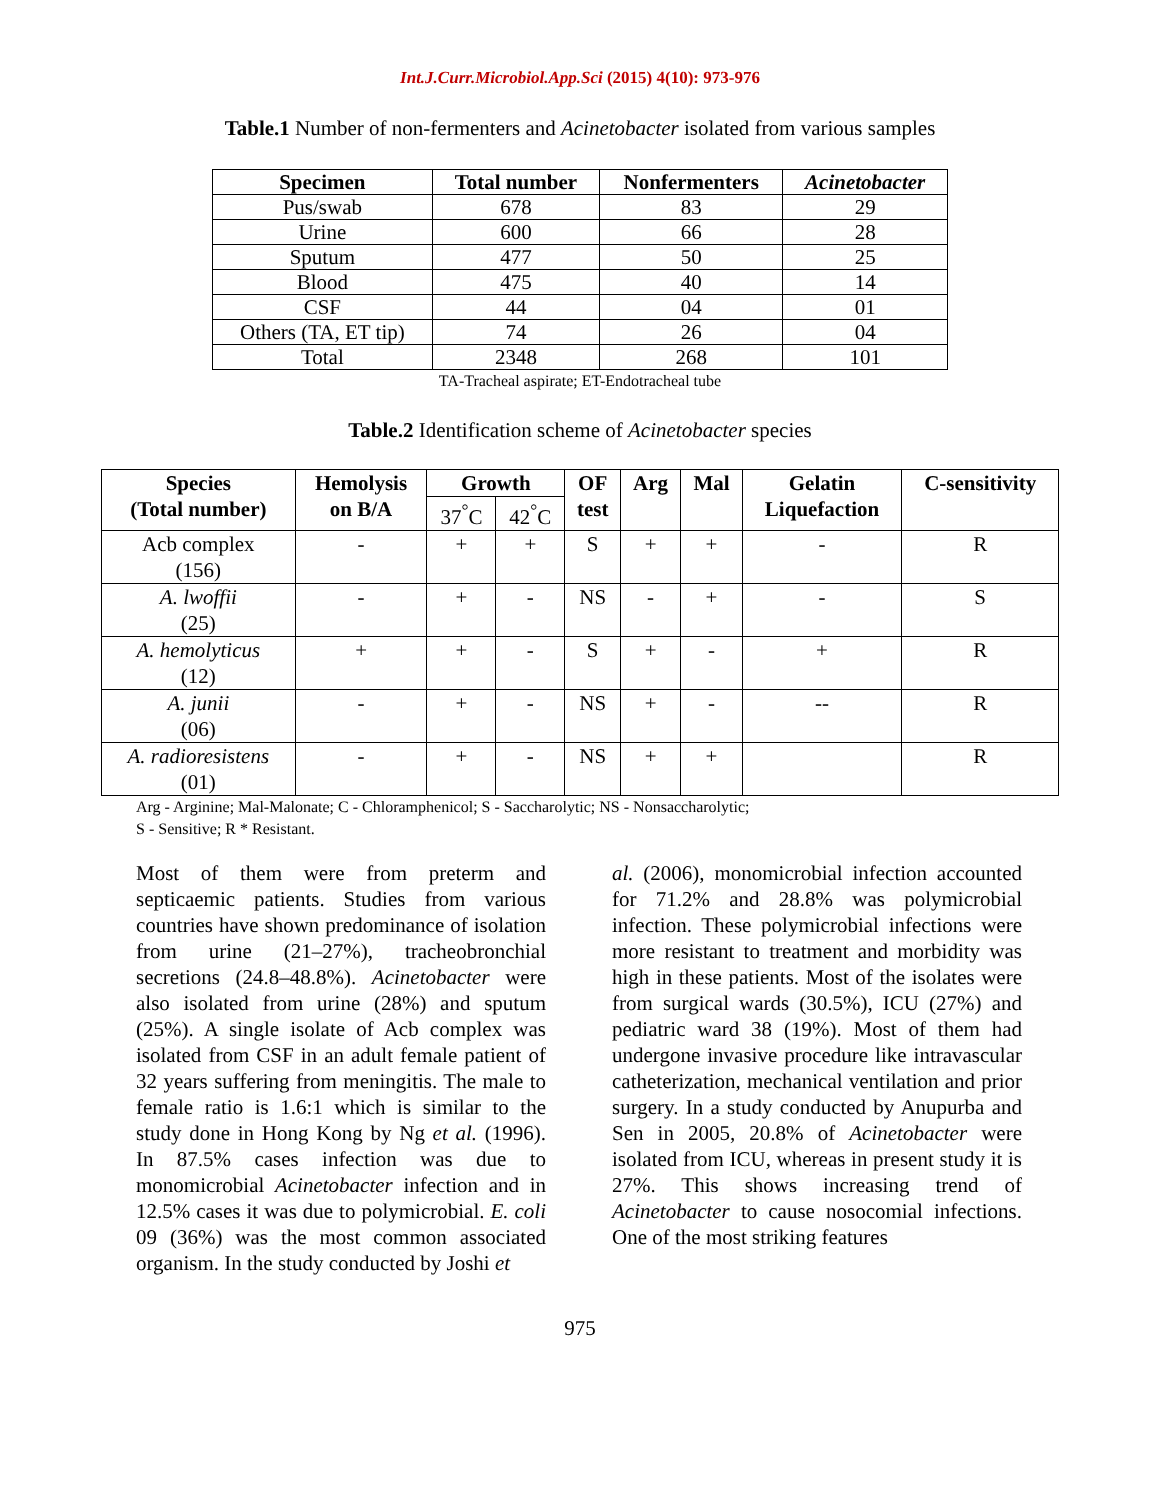Int.J.Curr.Microbiol.App.Sci (2015) 4(10): 973-976
Table.1 Number of non-fermenters and Acinetobacter isolated from various samples
| Specimen | Total number | Nonfermenters | Acinetobacter |
| --- | --- | --- | --- |
| Pus/swab | 678 | 83 | 29 |
| Urine | 600 | 66 | 28 |
| Sputum | 477 | 50 | 25 |
| Blood | 475 | 40 | 14 |
| CSF | 44 | 04 | 01 |
| Others (TA, ET tip) | 74 | 26 | 04 |
| Total | 2348 | 268 | 101 |
TA-Tracheal aspirate; ET-Endotracheal tube
Table.2 Identification scheme of Acinetobacter species
| Species (Total number) | Hemolysis on B/A | Growth | | OF test | Arg | Mal | Gelatin Liquefaction | C-sensitivity |
| --- | --- | --- | --- | --- | --- | --- | --- | --- |
| | | 37<sup>°</sup>C | 42<sup>°</sup>C | | | | | |
| Acb complex (156) | - | + | + | S | + | + | - | R |
| A. lwoffii (25) | - | + | - | NS | - | + | - | S |
| A. hemolyticus (12) | + | + | - | S | + | - | + | R |
| A. junii (06) | - | + | - | NS | + | - | -- | R |
| A. radioresistens (01) | - | + | - | NS | + | + | | R |
Arg - Arginine; Mal-Malonate; C - Chloramphenicol; S - Saccharolytic; NS - Nonsaccharolytic;
S - Sensitive; R * Resistant.
Most of them were from preterm and septicaemic patients. Studies from various countries have shown predominance of isolation from urine (21–27%), tracheobronchial secretions (24.8–48.8%). Acinetobacter were also isolated from urine (28%) and sputum (25%). A single isolate of Acb complex was isolated from CSF in an adult female patient of 32 years suffering from meningitis. The male to female ratio is 1.6:1 which is similar to the study done in Hong Kong by Ng et al. (1996). In 87.5% cases infection was due to monomicrobial Acinetobacter infection and in 12.5% cases it was due to polymicrobial. E. coli 09 (36%) was the most common associated organism. In the study conducted by Joshi et
al. (2006), monomicrobial infection accounted for 71.2% and 28.8% was polymicrobial infection. These polymicrobial infections were more resistant to treatment and morbidity was high in these patients. Most of the isolates were from surgical wards (30.5%), ICU (27%) and pediatric ward 38 (19%). Most of them had undergone invasive procedure like intravascular catheterization, mechanical ventilation and prior surgery. In a study conducted by Anupurba and Sen in 2005, 20.8% of Acinetobacter were isolated from ICU, whereas in present study it is 27%. This shows increasing trend of Acinetobacter to cause nosocomial infections. One of the most striking features
975